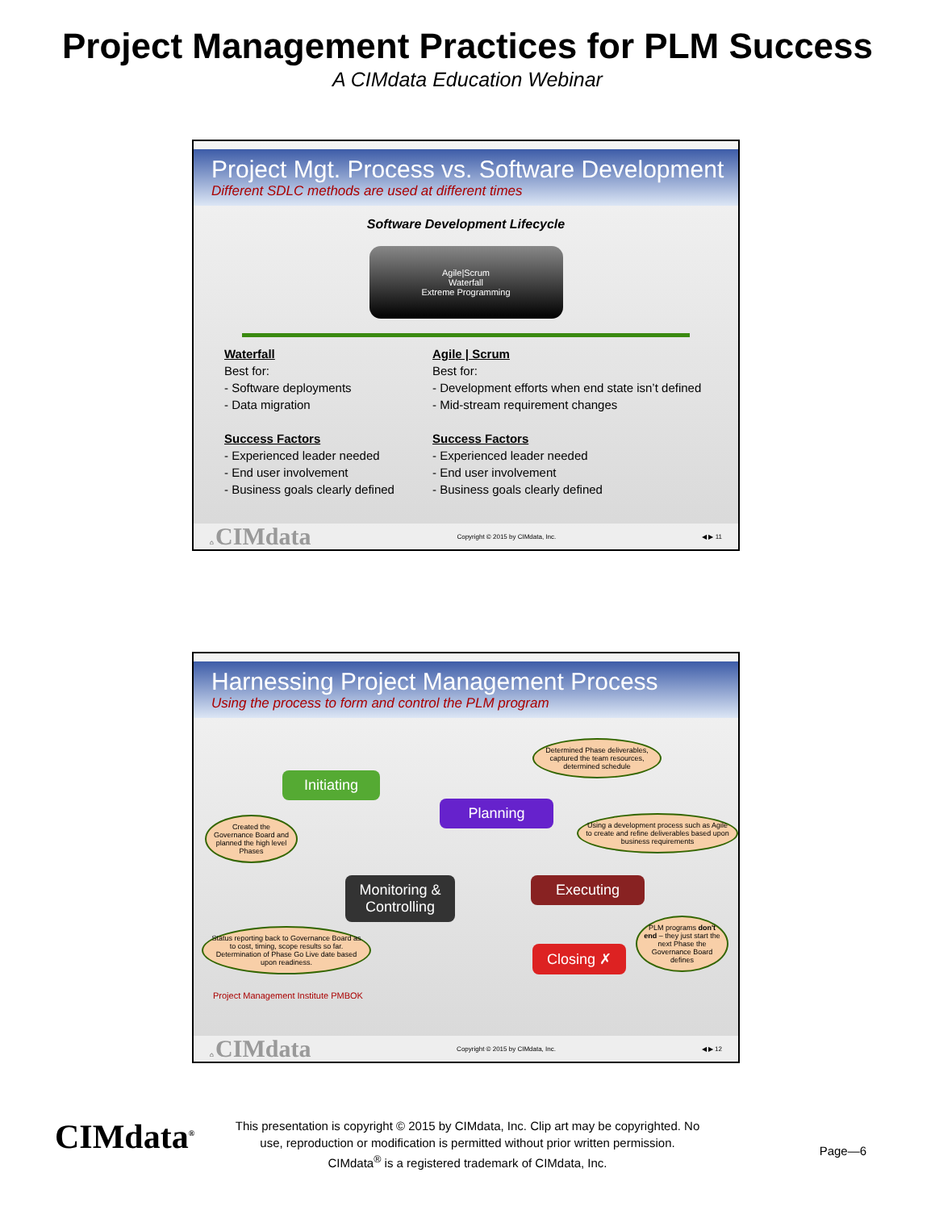Project Management Practices for PLM Success
A CIMdata Education Webinar
Project Mgt. Process vs. Software Development
Different SDLC methods are used at different times
Software Development Lifecycle
Agile|Scrum
Waterfall
Extreme Programming
Waterfall
Best for:
- Software deployments
- Data migration
Success Factors
- Experienced leader needed
- End user involvement
- Business goals clearly defined
Agile | Scrum
Best for:
- Development efforts when end state isn’t defined
- Mid-stream requirement changes
Success Factors
- Experienced leader needed
- End user involvement
- Business goals clearly defined
⌂ CIMdata Copyright © 2015 by CIMdata, Inc. ◀ ▶ 11
Harnessing Project Management Process
Using the process to form and control the PLM program
Initiating
Planning
Monitoring & Controlling
Executing
Closing ✗
Determined Phase deliverables, captured the team resources, determined schedule
Created the Governance Board and planned the high level Phases
Using a development process such as Agile to create and refine deliverables based upon business requirements
Status reporting back to Governance Board as to cost, timing, scope results so far. Determination of Phase Go Live date based upon readiness.
PLM programs don't end – they just start the next Phase the Governance Board defines
Project Management Institute PMBOK
⌂ CIMdata Copyright © 2015 by CIMdata, Inc. ◀ ▶ 12
CIMdata<sup>®</sup>
This presentation is copyright © 2015 by CIMdata, Inc. Clip art may be copyrighted. No
use, reproduction or modification is permitted without prior written permission.
CIMdata<sup>®</sup> is a registered trademark of CIMdata, Inc.
Page—6